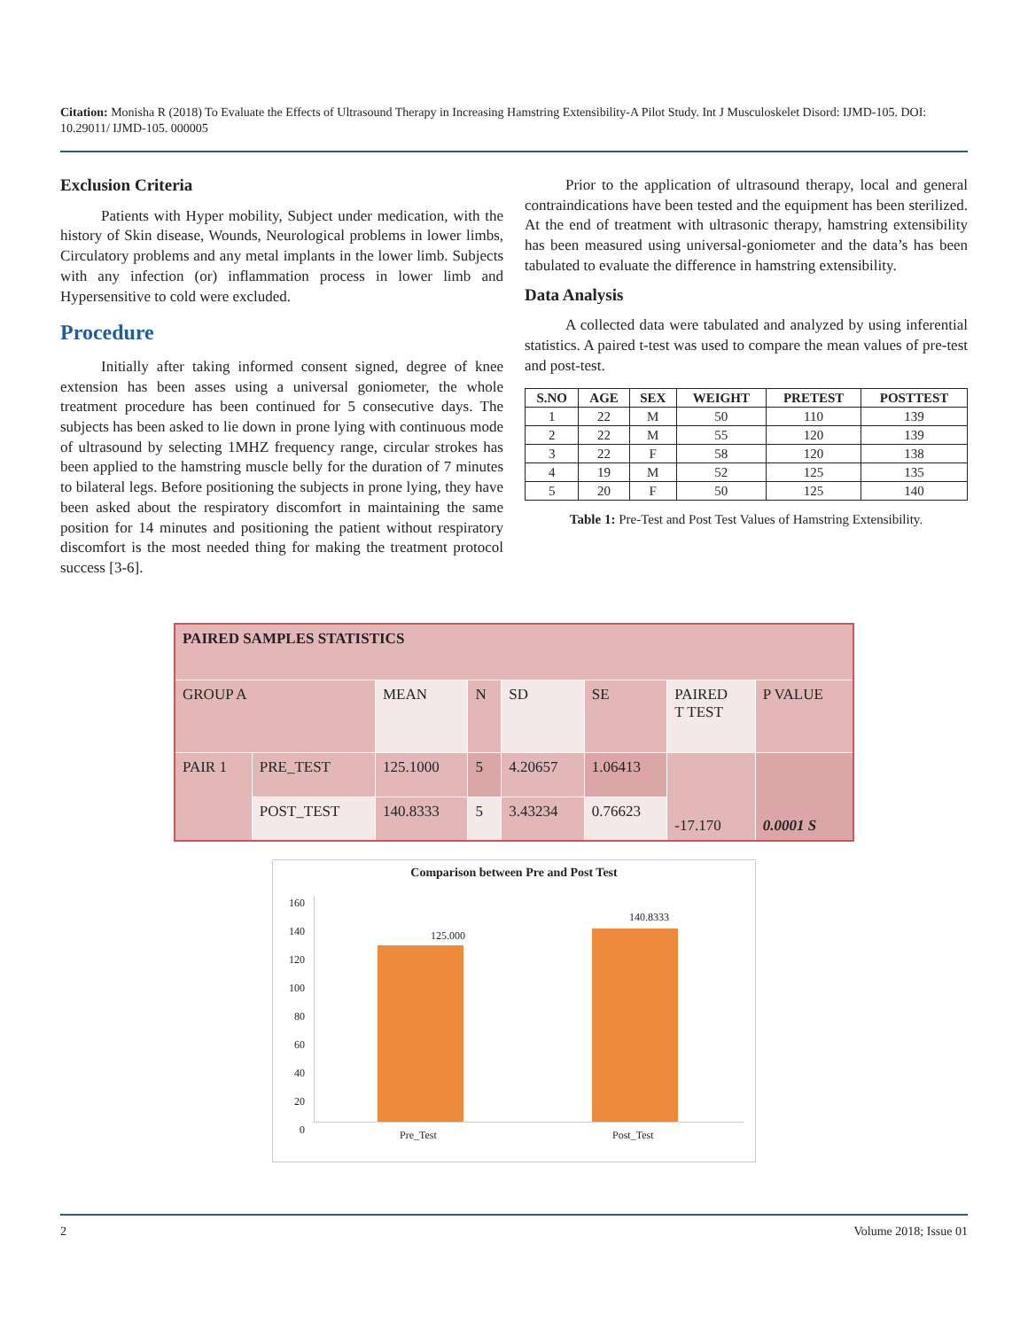Citation: Monisha R (2018) To Evaluate the Effects of Ultrasound Therapy in Increasing Hamstring Extensibility-A Pilot Study. Int J Musculoskelet Disord: IJMD-105. DOI: 10.29011/ IJMD-105. 000005
Exclusion Criteria
Patients with Hyper mobility, Subject under medication, with the history of Skin disease, Wounds, Neurological problems in lower limbs, Circulatory problems and any metal implants in the lower limb. Subjects with any infection (or) inflammation process in lower limb and Hypersensitive to cold were excluded.
Procedure
Initially after taking informed consent signed, degree of knee extension has been asses using a universal goniometer, the whole treatment procedure has been continued for 5 consecutive days. The subjects has been asked to lie down in prone lying with continuous mode of ultrasound by selecting 1MHZ frequency range, circular strokes has been applied to the hamstring muscle belly for the duration of 7 minutes to bilateral legs. Before positioning the subjects in prone lying, they have been asked about the respiratory discomfort in maintaining the same position for 14 minutes and positioning the patient without respiratory discomfort is the most needed thing for making the treatment protocol success [3-6].
Prior to the application of ultrasound therapy, local and general contraindications have been tested and the equipment has been sterilized. At the end of treatment with ultrasonic therapy, hamstring extensibility has been measured using universal-goniometer and the data’s has been tabulated to evaluate the difference in hamstring extensibility.
Data Analysis
A collected data were tabulated and analyzed by using inferential statistics. A paired t-test was used to compare the mean values of pre-test and post-test.
| S.NO | AGE | SEX | WEIGHT | PRETEST | POSTTEST |
| --- | --- | --- | --- | --- | --- |
| 1 | 22 | M | 50 | 110 | 139 |
| 2 | 22 | M | 55 | 120 | 139 |
| 3 | 22 | F | 58 | 120 | 138 |
| 4 | 19 | M | 52 | 125 | 135 |
| 5 | 20 | F | 50 | 125 | 140 |
Table 1: Pre-Test and Post Test Values of Hamstring Extensibility.
| PAIRED SAMPLES STATISTICS | | | | | | | |
| GROUP A | | MEAN | N | SD | SE | PAIRED T TEST | P VALUE |
| PAIR 1 | PRE_TEST | 125.1000 | 5 | 4.20657 | 1.06413 | -17.170 | 0.0001 S |
| | POST_TEST | 140.8333 | 5 | 3.43234 | 0.76623 | | |
Comparison between Pre and Post Test
160
140
120
100
80
60
40
20
0
125.000
140.8333
Pre_Test Post_Test
2 Volume 2018; Issue 01